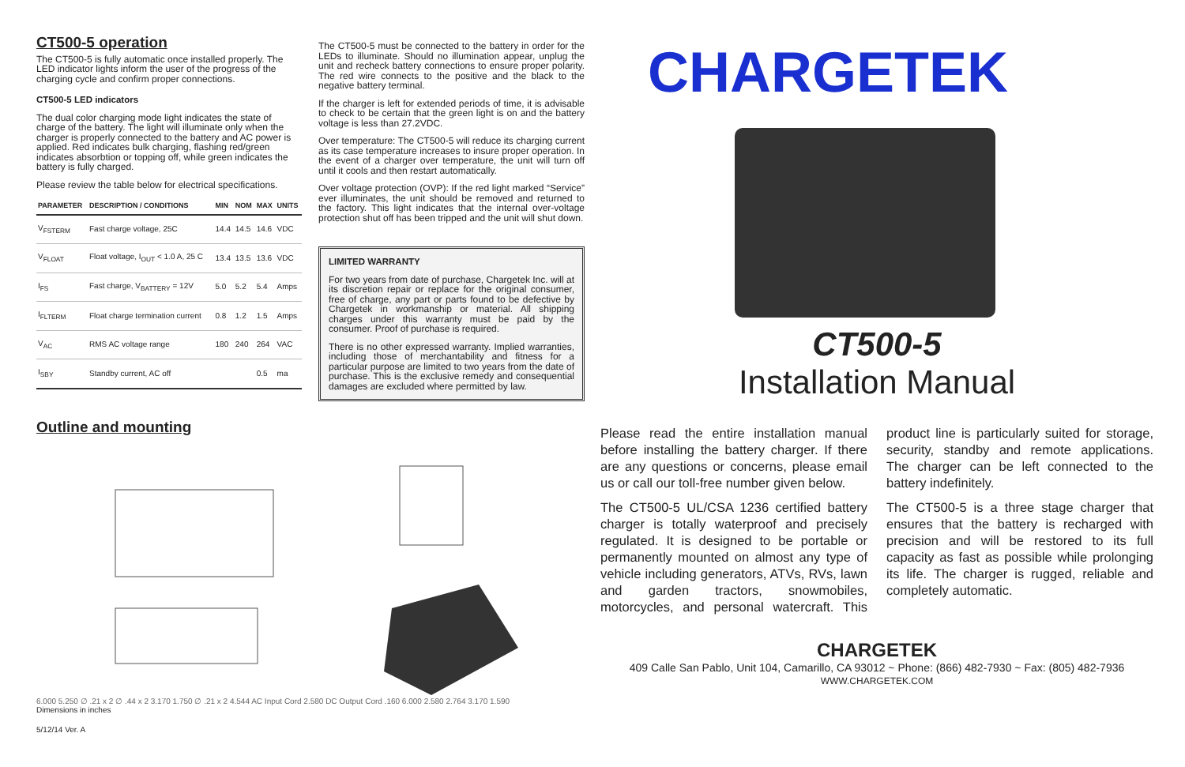CT500-5 operation
The CT500-5 is fully automatic once installed properly. The LED indicator lights inform the user of the progress of the charging cycle and confirm proper connections.
CT500-5 LED indicators
The dual color charging mode light indicates the state of charge of the battery. The light will illuminate only when the charger is properly connected to the battery and AC power is applied. Red indicates bulk charging, flashing red/green indicates absorbtion or topping off, while green indicates the battery is fully charged.
Please review the table below for electrical specifications.
| PARAMETER | DESCRIPTION / CONDITIONS | MIN | NOM | MAX | UNITS |
| --- | --- | --- | --- | --- | --- |
| V<sub>FSTERM</sub> | Fast charge voltage, 25C | 14.4 | 14.5 | 14.6 | VDC |
| V<sub>FLOAT</sub> | Float voltage, I<sub>OUT</sub> < 1.0 A, 25 C | 13.4 | 13.5 | 13.6 | VDC |
| I<sub>FS</sub> | Fast charge, V<sub>BATTERY</sub> = 12V | 5.0 | 5.2 | 5.4 | Amps |
| I<sub>FLTERM</sub> | Float charge termination current | 0.8 | 1.2 | 1.5 | Amps |
| V<sub>AC</sub> | RMS AC voltage range | 180 | 240 | 264 | VAC |
| I<sub>SBY</sub> | Standby current, AC off | | | 0.5 | ma |
The CT500-5 must be connected to the battery in order for the LEDs to illuminate. Should no illumination appear, unplug the unit and recheck battery connections to ensure proper polarity. The red wire connects to the positive and the black to the negative battery terminal.
If the charger is left for extended periods of time, it is advisable to check to be certain that the green light is on and the battery voltage is less than 27.2VDC.
Over temperature: The CT500-5 will reduce its charging current as its case temperature increases to insure proper operation. In the event of a charger over temperature, the unit will turn off until it cools and then restart automatically.
Over voltage protection (OVP): If the red light marked “Service” ever illuminates, the unit should be removed and returned to the factory. This light indicates that the internal over-voltage protection shut off has been tripped and the unit will shut down.
LIMITED WARRANTY
For two years from date of purchase, Chargetek Inc. will at its discretion repair or replace for the original consumer, free of charge, any part or parts found to be defective by Chargetek in workmanship or material. All shipping charges under this warranty must be paid by the consumer. Proof of purchase is required.
There is no other expressed warranty. Implied warranties, including those of merchantability and fitness for a particular purpose are limited to two years from the date of purchase. This is the exclusive remedy and consequential damages are excluded where permitted by law.
Outline and mounting
6.000 5.250 ∅ .21 x 2 ∅ .44 x 2 3.170 1.750 ∅ .21 x 2 4.544 AC Input Cord 2.580 DC Output Cord .160 6.000 2.580 2.764 3.170 1.590
Dimensions in inches
5/12/14 Ver. A
CHARGETEK
CT500-5
Installation Manual
Please read the entire installation manual before installing the battery charger. If there are any questions or concerns, please email us or call our toll-free number given below.
The CT500-5 UL/CSA 1236 certified battery charger is totally waterproof and precisely regulated. It is designed to be portable or permanently mounted on almost any type of vehicle including generators, ATVs, RVs, lawn and garden tractors, snowmobiles, motorcycles, and personal watercraft. This product line is particularly suited for storage, security, standby and remote applications. The charger can be left connected to the battery indefinitely.
The CT500-5 is a three stage charger that ensures that the battery is recharged with precision and will be restored to its full capacity as fast as possible while prolonging its life. The charger is rugged, reliable and completely automatic.
CHARGETEK
409 Calle San Pablo, Unit 104, Camarillo, CA 93012 ~ Phone: (866) 482-7930 ~ Fax: (805) 482-7936
WWW.CHARGETEK.COM